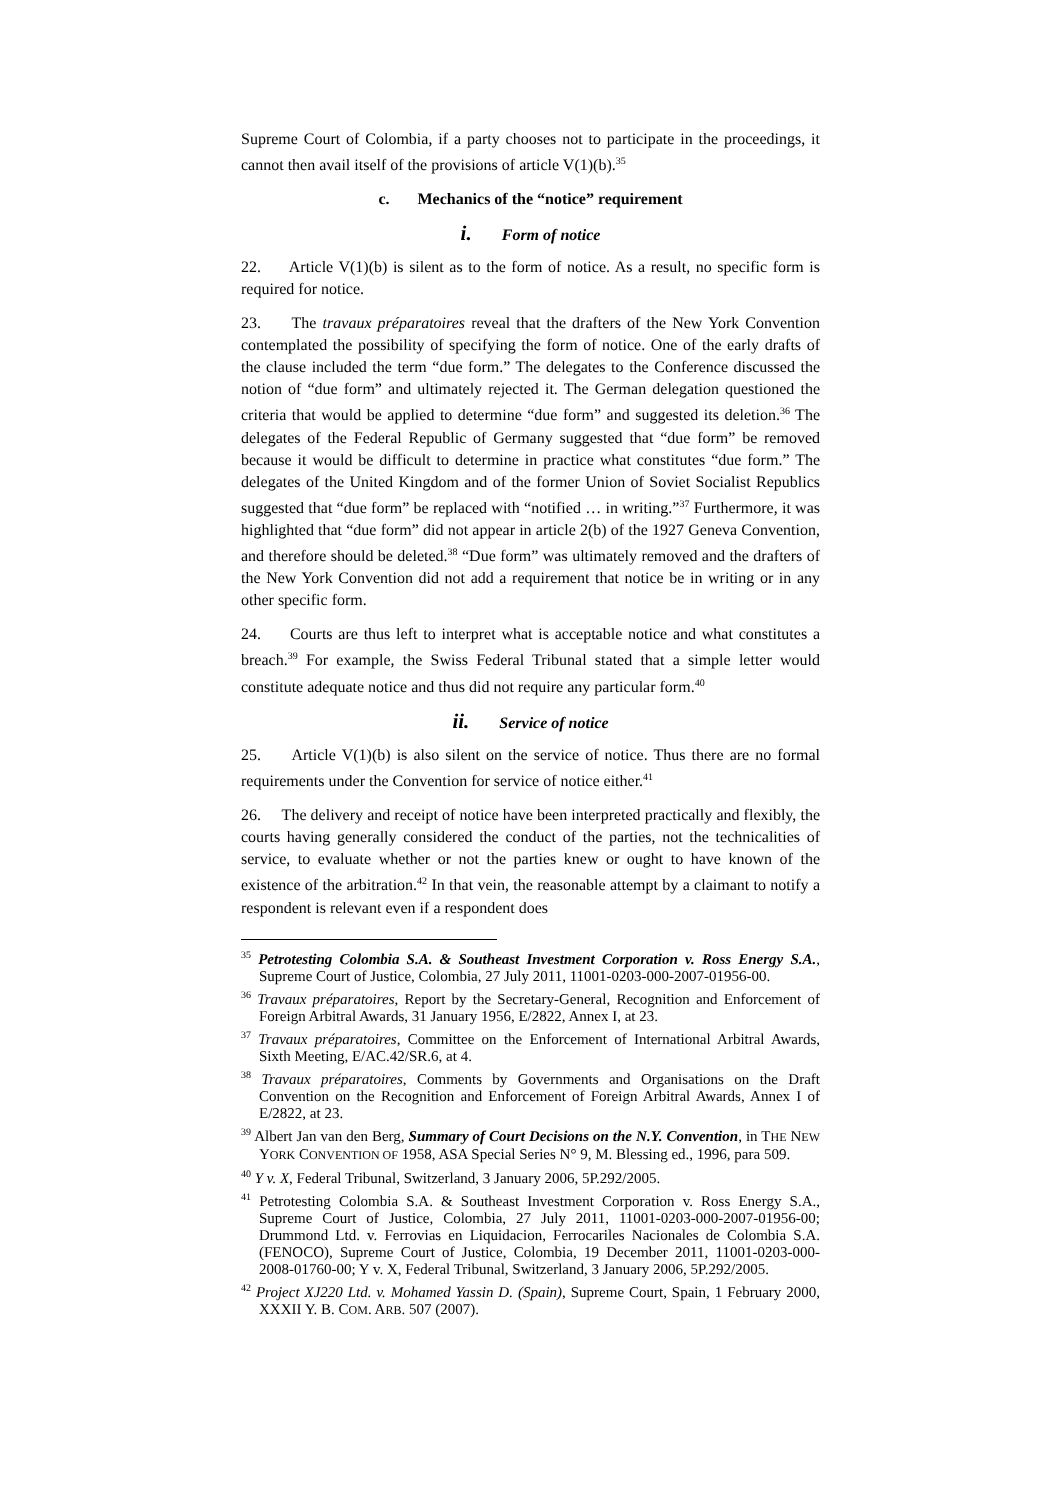Supreme Court of Colombia, if a party chooses not to participate in the proceedings, it cannot then avail itself of the provisions of article V(1)(b).<sup>35</sup>
c. Mechanics of the “notice” requirement
i. Form of notice
22. Article V(1)(b) is silent as to the form of notice. As a result, no specific form is required for notice.
23. The travaux préparatoires reveal that the drafters of the New York Convention contemplated the possibility of specifying the form of notice. One of the early drafts of the clause included the term “due form.” The delegates to the Conference discussed the notion of “due form” and ultimately rejected it. The German delegation questioned the criteria that would be applied to determine “due form” and suggested its deletion.<sup>36</sup> The delegates of the Federal Republic of Germany suggested that “due form” be removed because it would be difficult to determine in practice what constitutes “due form.” The delegates of the United Kingdom and of the former Union of Soviet Socialist Republics suggested that “due form” be replaced with “notified … in writing.”<sup>37</sup> Furthermore, it was highlighted that “due form” did not appear in article 2(b) of the 1927 Geneva Convention, and therefore should be deleted.<sup>38</sup> “Due form” was ultimately removed and the drafters of the New York Convention did not add a requirement that notice be in writing or in any other specific form.
24. Courts are thus left to interpret what is acceptable notice and what constitutes a breach.<sup>39</sup> For example, the Swiss Federal Tribunal stated that a simple letter would constitute adequate notice and thus did not require any particular form.<sup>40</sup>
ii. Service of notice
25. Article V(1)(b) is also silent on the service of notice. Thus there are no formal requirements under the Convention for service of notice either.<sup>41</sup>
26. The delivery and receipt of notice have been interpreted practically and flexibly, the courts having generally considered the conduct of the parties, not the technicalities of service, to evaluate whether or not the parties knew or ought to have known of the existence of the arbitration.<sup>42</sup> In that vein, the reasonable attempt by a claimant to notify a respondent is relevant even if a respondent does
<sup>35</sup> Petrotesting Colombia S.A. & Southeast Investment Corporation v. Ross Energy S.A., Supreme Court of Justice, Colombia, 27 July 2011, 11001-0203-000-2007-01956-00.
<sup>36</sup> Travaux préparatoires, Report by the Secretary-General, Recognition and Enforcement of Foreign Arbitral Awards, 31 January 1956, E/2822, Annex I, at 23.
<sup>37</sup> Travaux préparatoires, Committee on the Enforcement of International Arbitral Awards, Sixth Meeting, E/AC.42/SR.6, at 4.
<sup>38</sup> Travaux préparatoires, Comments by Governments and Organisations on the Draft Convention on the Recognition and Enforcement of Foreign Arbitral Awards, Annex I of E/2822, at 23.
<sup>39</sup> Albert Jan van den Berg, Summary of Court Decisions on the N.Y. Convention, in THE NEW YORK CONVENTION OF 1958, ASA Special Series N° 9, M. Blessing ed., 1996, para 509.
<sup>40</sup> Y v. X, Federal Tribunal, Switzerland, 3 January 2006, 5P.292/2005.
<sup>41</sup> Petrotesting Colombia S.A. & Southeast Investment Corporation v. Ross Energy S.A., Supreme Court of Justice, Colombia, 27 July 2011, 11001-0203-000-2007-01956-00; Drummond Ltd. v. Ferrovias en Liquidacion, Ferrocariles Nacionales de Colombia S.A. (FENOCO), Supreme Court of Justice, Colombia, 19 December 2011, 11001-0203-000-2008-01760-00; Y v. X, Federal Tribunal, Switzerland, 3 January 2006, 5P.292/2005.
<sup>42</sup> Project XJ220 Ltd. v. Mohamed Yassin D. (Spain), Supreme Court, Spain, 1 February 2000, XXXII Y. B. COM. ARB. 507 (2007).